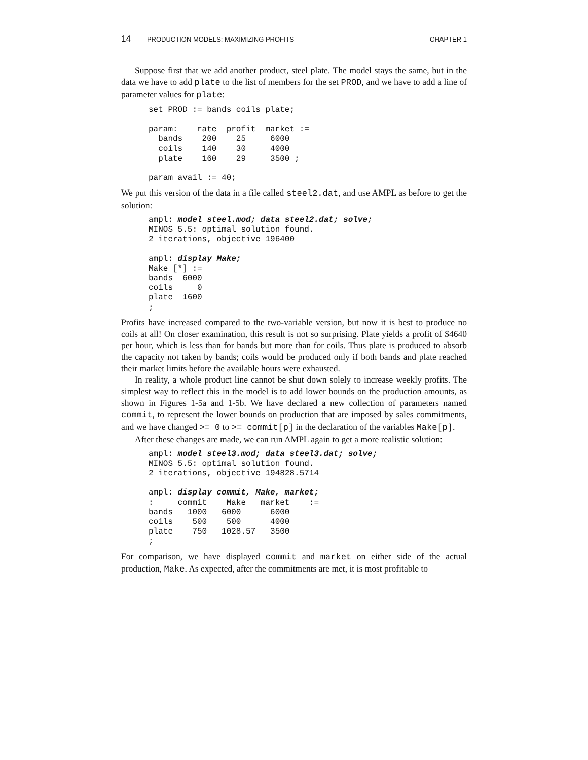14 PRODUCTION MODELS: MAXIMIZING PROFITS CHAPTER 1
Suppose first that we add another product, steel plate. The model stays the same, but in the data we have to add plate to the list of members for the set PROD, and we have to add a line of parameter values for plate:
set PROD := bands coils plate;

param:    rate  profit  market :=
  bands    200    25     6000
  coils    140    30     4000
  plate    160    29     3500 ;

param avail := 40;
We put this version of the data in a file called steel2.dat, and use AMPL as before to get the solution:
ampl: model steel.mod; data steel2.dat; solve;
MINOS 5.5: optimal solution found.
2 iterations, objective 196400

ampl: display Make;
Make [*] :=
bands  6000
coils     0
plate  1600
;
Profits have increased compared to the two-variable version, but now it is best to produce no coils at all! On closer examination, this result is not so surprising. Plate yields a profit of $4640 per hour, which is less than for bands but more than for coils. Thus plate is produced to absorb the capacity not taken by bands; coils would be produced only if both bands and plate reached their market limits before the available hours were exhausted.
In reality, a whole product line cannot be shut down solely to increase weekly profits. The simplest way to reflect this in the model is to add lower bounds on the production amounts, as shown in Figures 1-5a and 1-5b. We have declared a new collection of parameters named commit, to represent the lower bounds on production that are imposed by sales commitments, and we have changed >= 0 to >= commit[p] in the declaration of the variables Make[p].
After these changes are made, we can run AMPL again to get a more realistic solution:
ampl: model steel3.mod; data steel3.dat; solve;
MINOS 5.5: optimal solution found.
2 iterations, objective 194828.5714

ampl: display commit, Make, market;
:     commit    Make   market    :=
bands   1000   6000      6000
coils    500    500      4000
plate    750   1028.57   3500
;
For comparison, we have displayed commit and market on either side of the actual production, Make. As expected, after the commitments are met, it is most profitable to